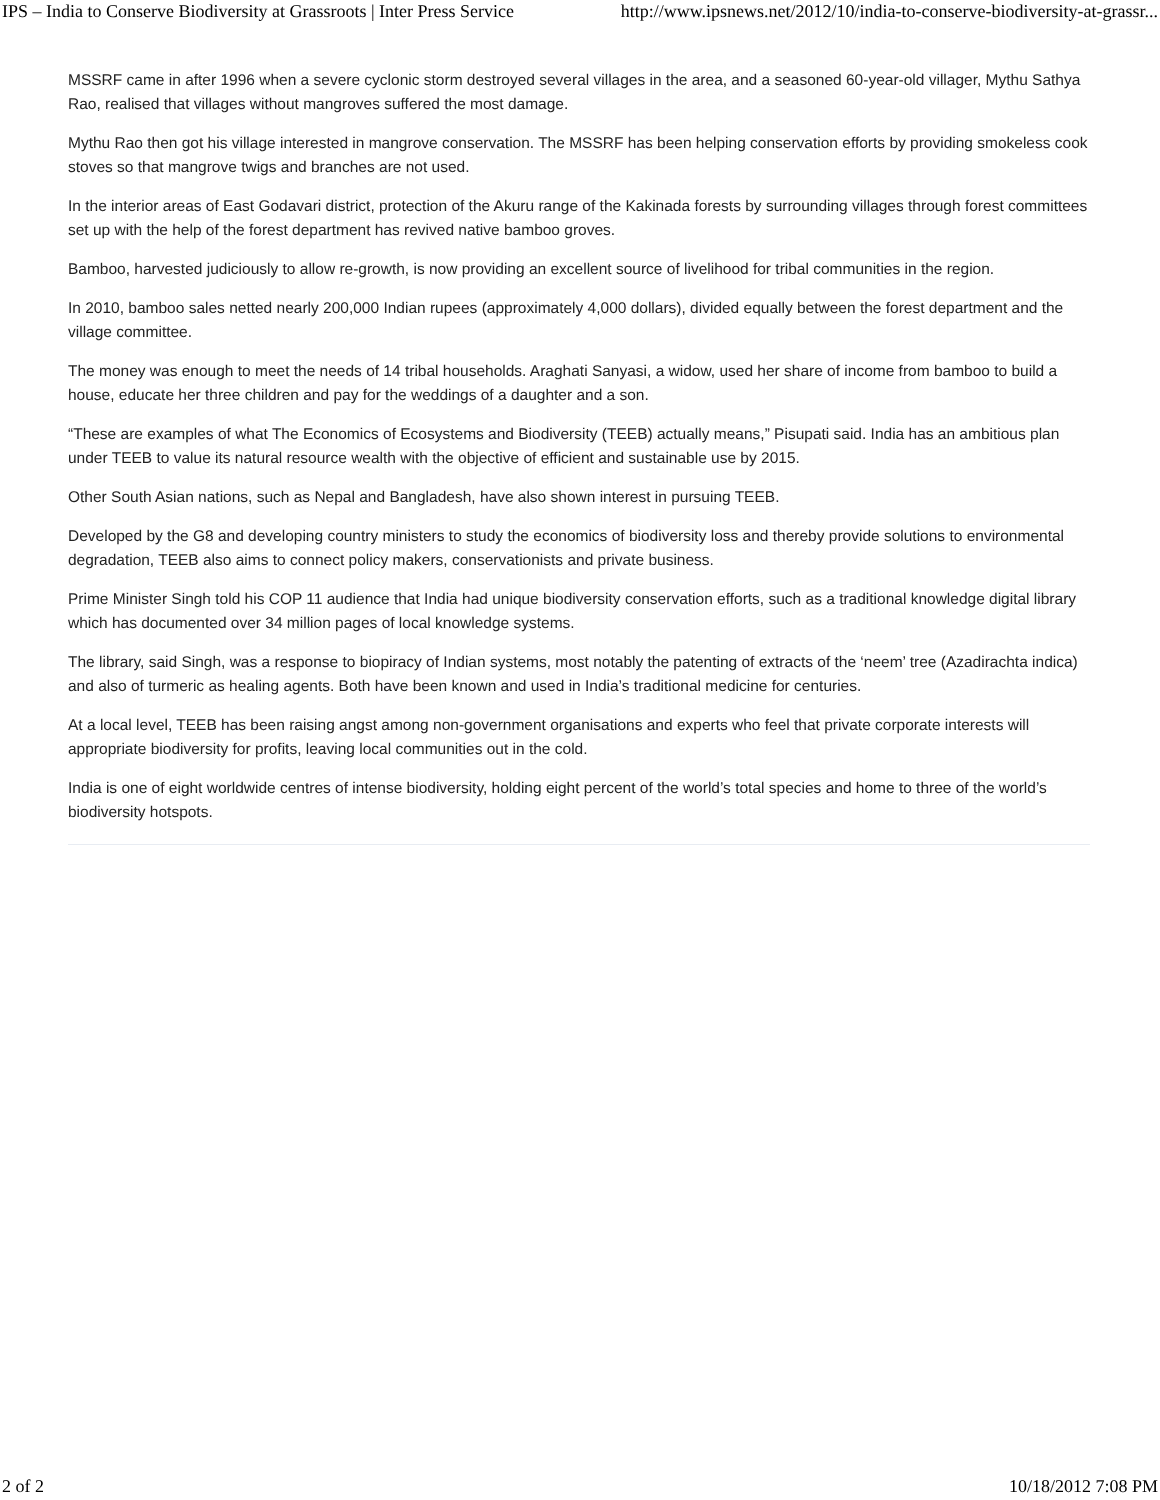IPS – India to Conserve Biodiversity at Grassroots | Inter Press Service http://www.ipsnews.net/2012/10/india-to-conserve-biodiversity-at-grassr...
MSSRF came in after 1996 when a severe cyclonic storm destroyed several villages in the area, and a seasoned 60-year-old villager, Mythu Sathya Rao, realised that villages without mangroves suffered the most damage.
Mythu Rao then got his village interested in mangrove conservation. The MSSRF has been helping conservation efforts by providing smokeless cook stoves so that mangrove twigs and branches are not used.
In the interior areas of East Godavari district, protection of the Akuru range of the Kakinada forests by surrounding villages through forest committees set up with the help of the forest department has revived native bamboo groves.
Bamboo, harvested judiciously to allow re-growth, is now providing an excellent source of livelihood for tribal communities in the region.
In 2010, bamboo sales netted nearly 200,000 Indian rupees (approximately 4,000 dollars), divided equally between the forest department and the village committee.
The money was enough to meet the needs of 14 tribal households. Araghati Sanyasi, a widow, used her share of income from bamboo to build a house, educate her three children and pay for the weddings of a daughter and a son.
“These are examples of what The Economics of Ecosystems and Biodiversity (TEEB) actually means,” Pisupati said. India has an ambitious plan under TEEB to value its natural resource wealth with the objective of efficient and sustainable use by 2015.
Other South Asian nations, such as Nepal and Bangladesh, have also shown interest in pursuing TEEB.
Developed by the G8 and developing country ministers to study the economics of biodiversity loss and thereby provide solutions to environmental degradation, TEEB also aims to connect policy makers, conservationists and private business.
Prime Minister Singh told his COP 11 audience that India had unique biodiversity conservation efforts, such as a traditional knowledge digital library which has documented over 34 million pages of local knowledge systems.
The library, said Singh, was a response to biopiracy of Indian systems, most notably the patenting of extracts of the ‘neem’ tree (Azadirachta indica) and also of turmeric as healing agents. Both have been known and used in India’s traditional medicine for centuries.
At a local level, TEEB has been raising angst among non-government organisations and experts who feel that private corporate interests will appropriate biodiversity for profits, leaving local communities out in the cold.
India is one of eight worldwide centres of intense biodiversity, holding eight percent of the world’s total species and home to three of the world’s biodiversity hotspots.
2 of 2 10/18/2012 7:08 PM